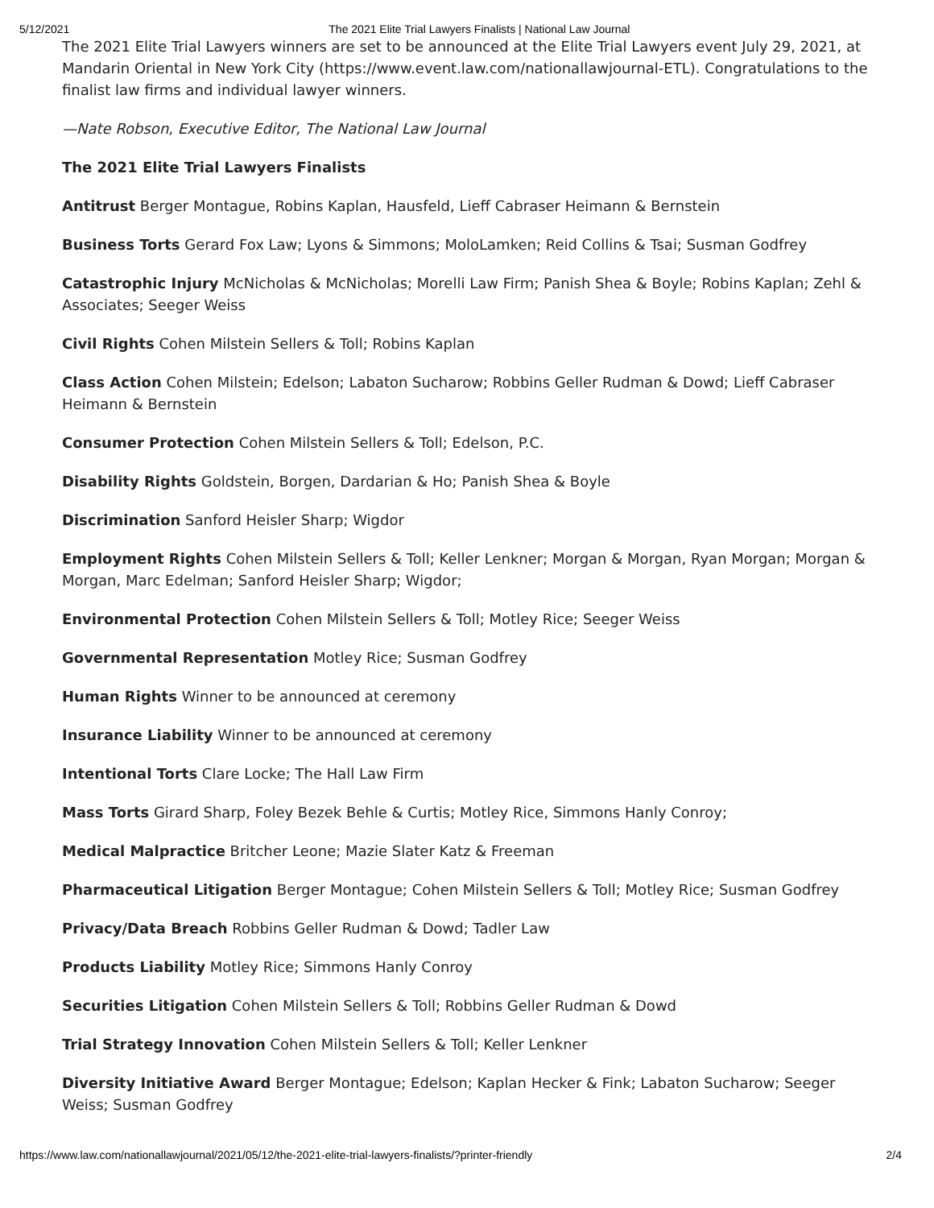5/12/2021 The 2021 Elite Trial Lawyers Finalists | National Law Journal
The 2021 Elite Trial Lawyers winners are set to be announced at the Elite Trial Lawyers event July 29, 2021, at Mandarin Oriental in New York City (https://www.event.law.com/nationallawjournal-ETL). Congratulations to the finalist law firms and individual lawyer winners.
—Nate Robson, Executive Editor, The National Law Journal
The 2021 Elite Trial Lawyers Finalists
Antitrust Berger Montague, Robins Kaplan, Hausfeld, Lieff Cabraser Heimann & Bernstein
Business Torts Gerard Fox Law; Lyons & Simmons; MoloLamken; Reid Collins & Tsai; Susman Godfrey
Catastrophic Injury McNicholas & McNicholas; Morelli Law Firm; Panish Shea & Boyle; Robins Kaplan; Zehl & Associates; Seeger Weiss
Civil Rights Cohen Milstein Sellers & Toll; Robins Kaplan
Class Action Cohen Milstein; Edelson; Labaton Sucharow; Robbins Geller Rudman & Dowd; Lieff Cabraser Heimann & Bernstein
Consumer Protection Cohen Milstein Sellers & Toll; Edelson, P.C.
Disability Rights Goldstein, Borgen, Dardarian & Ho; Panish Shea & Boyle
Discrimination Sanford Heisler Sharp; Wigdor
Employment Rights Cohen Milstein Sellers & Toll; Keller Lenkner; Morgan & Morgan, Ryan Morgan; Morgan & Morgan, Marc Edelman; Sanford Heisler Sharp; Wigdor;
Environmental Protection Cohen Milstein Sellers & Toll; Motley Rice; Seeger Weiss
Governmental Representation Motley Rice; Susman Godfrey
Human Rights Winner to be announced at ceremony
Insurance Liability Winner to be announced at ceremony
Intentional Torts Clare Locke; The Hall Law Firm
Mass Torts Girard Sharp, Foley Bezek Behle & Curtis; Motley Rice, Simmons Hanly Conroy;
Medical Malpractice Britcher Leone; Mazie Slater Katz & Freeman
Pharmaceutical Litigation Berger Montague; Cohen Milstein Sellers & Toll; Motley Rice; Susman Godfrey
Privacy/Data Breach Robbins Geller Rudman & Dowd; Tadler Law
Products Liability Motley Rice; Simmons Hanly Conroy
Securities Litigation Cohen Milstein Sellers & Toll; Robbins Geller Rudman & Dowd
Trial Strategy Innovation Cohen Milstein Sellers & Toll; Keller Lenkner
Diversity Initiative Award Berger Montague; Edelson; Kaplan Hecker & Fink; Labaton Sucharow; Seeger Weiss; Susman Godfrey
https://www.law.com/nationallawjournal/2021/05/12/the-2021-elite-trial-lawyers-finalists/?printer-friendly 2/4